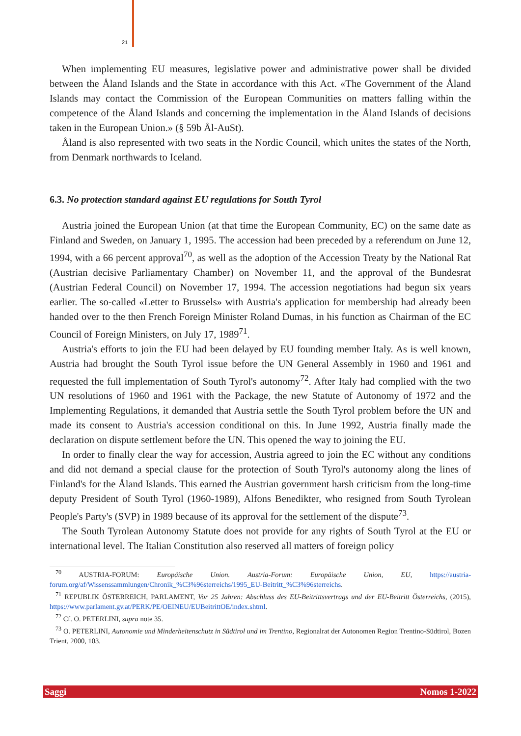21
When implementing EU measures, legislative power and administrative power shall be divided between the Åland Islands and the State in accordance with this Act. «The Government of the Åland Islands may contact the Commission of the European Communities on matters falling within the competence of the Åland Islands and concerning the implementation in the Åland Islands of decisions taken in the European Union.» (§ 59b Ål-AuSt).
Åland is also represented with two seats in the Nordic Council, which unites the states of the North, from Denmark northwards to Iceland.
6.3. No protection standard against EU regulations for South Tyrol
Austria joined the European Union (at that time the European Community, EC) on the same date as Finland and Sweden, on January 1, 1995. The accession had been preceded by a referendum on June 12, 1994, with a 66 percent approval<sup>70</sup>, as well as the adoption of the Accession Treaty by the National Rat (Austrian decisive Parliamentary Chamber) on November 11, and the approval of the Bundesrat (Austrian Federal Council) on November 17, 1994. The accession negotiations had begun six years earlier. The so-called «Letter to Brussels» with Austria's application for membership had already been handed over to the then French Foreign Minister Roland Dumas, in his function as Chairman of the EC Council of Foreign Ministers, on July 17, 1989<sup>71</sup>.
Austria's efforts to join the EU had been delayed by EU founding member Italy. As is well known, Austria had brought the South Tyrol issue before the UN General Assembly in 1960 and 1961 and requested the full implementation of South Tyrol's autonomy<sup>72</sup>. After Italy had complied with the two UN resolutions of 1960 and 1961 with the Package, the new Statute of Autonomy of 1972 and the Implementing Regulations, it demanded that Austria settle the South Tyrol problem before the UN and made its consent to Austria's accession conditional on this. In June 1992, Austria finally made the declaration on dispute settlement before the UN. This opened the way to joining the EU.
In order to finally clear the way for accession, Austria agreed to join the EC without any conditions and did not demand a special clause for the protection of South Tyrol's autonomy along the lines of Finland's for the Åland Islands. This earned the Austrian government harsh criticism from the long-time deputy President of South Tyrol (1960-1989), Alfons Benedikter, who resigned from South Tyrolean People's Party's (SVP) in 1989 because of its approval for the settlement of the dispute<sup>73</sup>.
The South Tyrolean Autonomy Statute does not provide for any rights of South Tyrol at the EU or international level. The Italian Constitution also reserved all matters of foreign policy
<sup>70</sup> AUSTRIA-FORUM: Europäische Union. Austria-Forum: Europäische Union, EU, https://austria-forum.org/af/Wissenssammlungen/Chronik_%C3%96sterreichs/1995_EU-Beitritt_%C3%96sterreichs.
<sup>71</sup> REPUBLIK ÖSTERREICH, PARLAMENT, Vor 25 Jahren: Abschluss des EU-Beitrittsvertrags und der EU-Beitritt Österreichs, (2015), https://www.parlament.gv.at/PERK/PE/OEINEU/EUBeitrittOE/index.shtml.
<sup>72</sup> Cf. O. PETERLINI, supra note 35.
<sup>73</sup> O. PETERLINI, Autonomie und Minderheitenschutz in Südtirol und im Trentino, Regionalrat der Autonomen Region Trentino-Südtirol, Bozen Trient, 2000, 103.
Saggi Nomos 1-2022